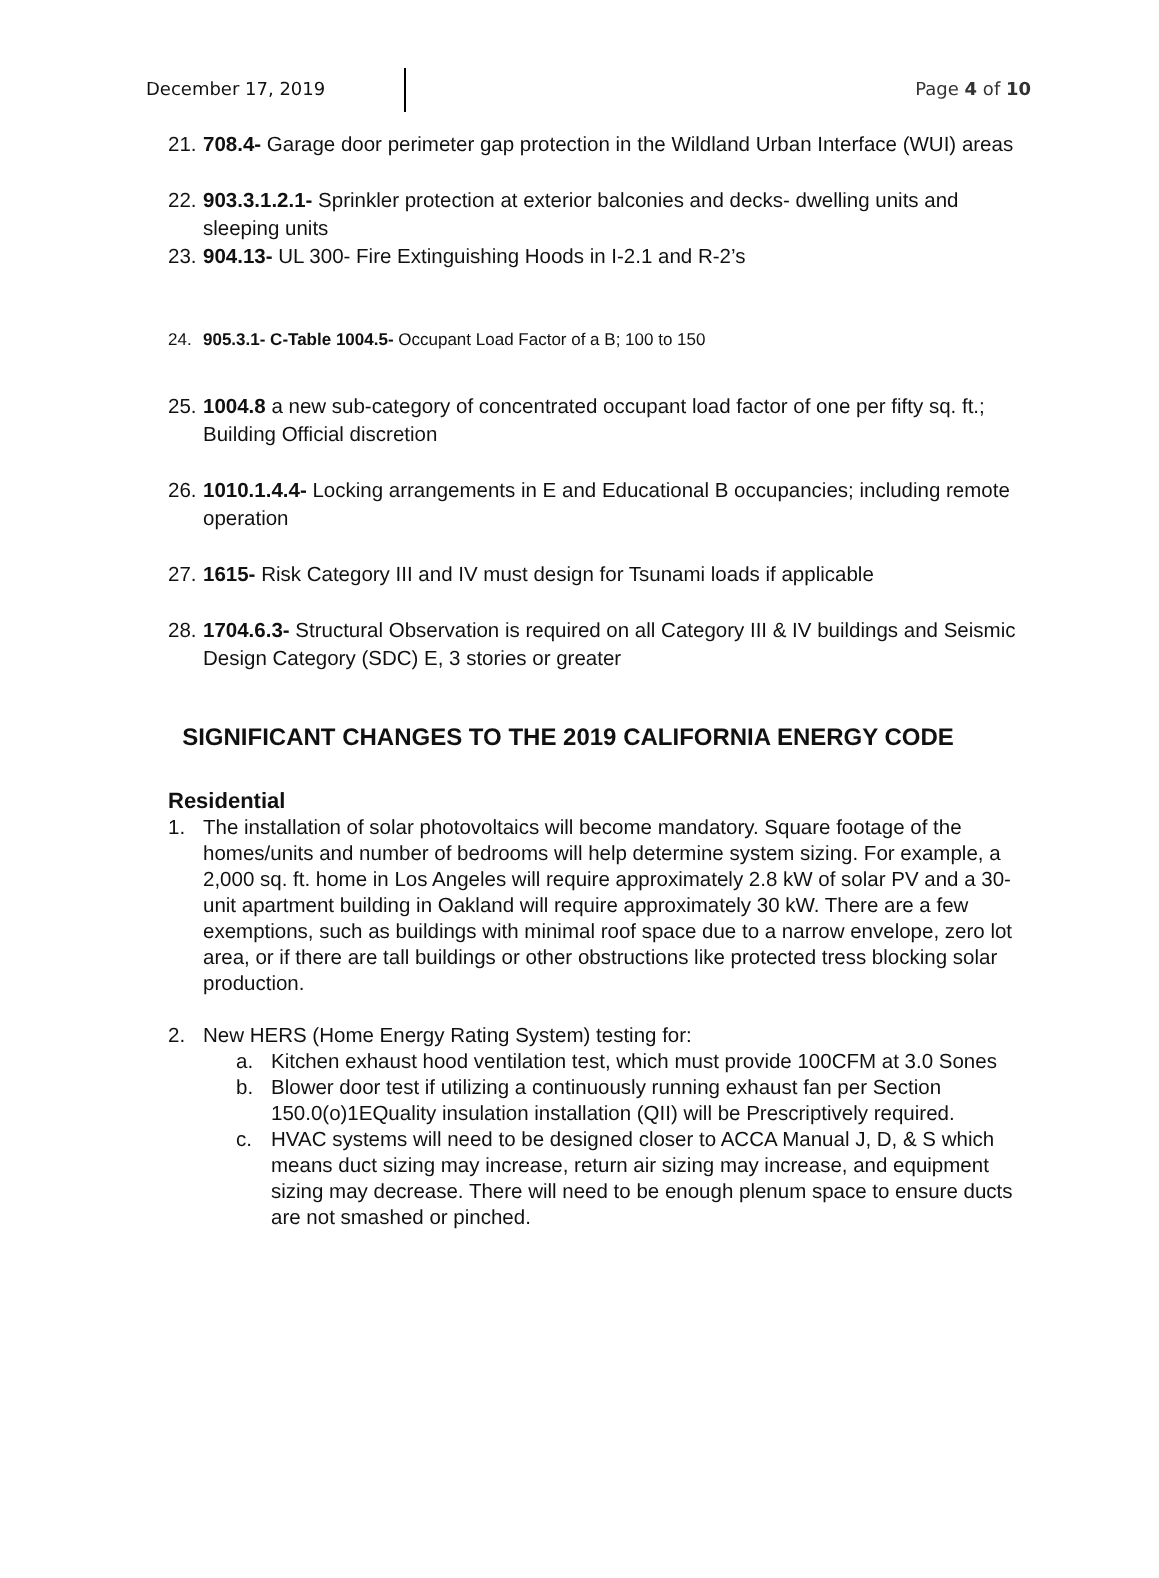December 17, 2019 Page 4 of 10
21. 708.4- Garage door perimeter gap protection in the Wildland Urban Interface (WUI) areas
22. 903.3.1.2.1- Sprinkler protection at exterior balconies and decks- dwelling units and sleeping units
23. 904.13- UL 300- Fire Extinguishing Hoods in I-2.1 and R-2’s
24. 905.3.1- C-Table 1004.5- Occupant Load Factor of a B; 100 to 150
25. 1004.8 a new sub-category of concentrated occupant load factor of one per fifty sq. ft.; Building Official discretion
26. 1010.1.4.4- Locking arrangements in E and Educational B occupancies; including remote operation
27. 1615- Risk Category III and IV must design for Tsunami loads if applicable
28. 1704.6.3- Structural Observation is required on all Category III & IV buildings and Seismic Design Category (SDC) E, 3 stories or greater
SIGNIFICANT CHANGES TO THE 2019 CALIFORNIA ENERGY CODE
Residential
1. The installation of solar photovoltaics will become mandatory. Square footage of the homes/units and number of bedrooms will help determine system sizing. For example, a 2,000 sq. ft. home in Los Angeles will require approximately 2.8 kW of solar PV and a 30-unit apartment building in Oakland will require approximately 30 kW. There are a few exemptions, such as buildings with minimal roof space due to a narrow envelope, zero lot area, or if there are tall buildings or other obstructions like protected tress blocking solar production.
2. New HERS (Home Energy Rating System) testing for:
a. Kitchen exhaust hood ventilation test, which must provide 100CFM at 3.0 Sones
b. Blower door test if utilizing a continuously running exhaust fan per Section 150.0(o)1EQuality insulation installation (QII) will be Prescriptively required.
c. HVAC systems will need to be designed closer to ACCA Manual J, D, & S which means duct sizing may increase, return air sizing may increase, and equipment sizing may decrease. There will need to be enough plenum space to ensure ducts are not smashed or pinched.